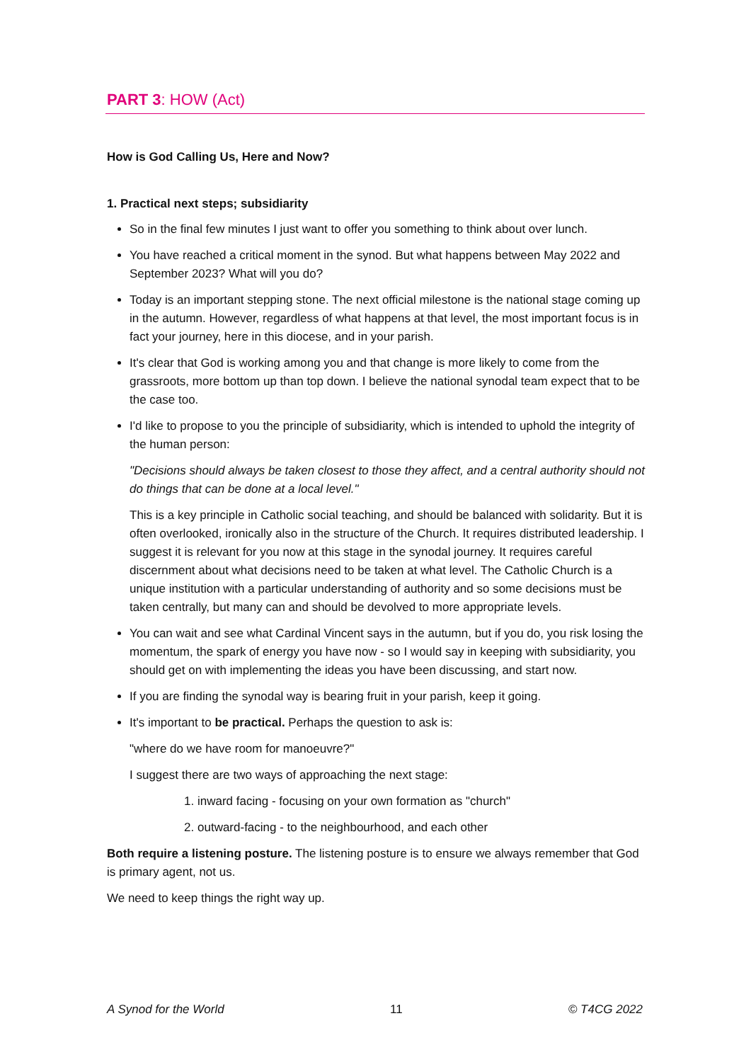PART 3: HOW (Act)
How is God Calling Us, Here and Now?
1. Practical next steps; subsidiarity
So in the final few minutes I just want to offer you something to think about over lunch.
You have reached a critical moment in the synod. But what happens between May 2022 and September 2023? What will you do?
Today is an important stepping stone. The next official milestone is the national stage coming up in the autumn. However, regardless of what happens at that level, the most important focus is in fact your journey, here in this diocese, and in your parish.
It's clear that God is working among you and that change is more likely to come from the grassroots, more bottom up than top down. I believe the national synodal team expect that to be the case too.
I'd like to propose to you the principle of subsidiarity, which is intended to uphold the integrity of the human person:
"Decisions should always be taken closest to those they affect, and a central authority should not do things that can be done at a local level."
This is a key principle in Catholic social teaching, and should be balanced with solidarity. But it is often overlooked, ironically also in the structure of the Church. It requires distributed leadership. I suggest it is relevant for you now at this stage in the synodal journey. It requires careful discernment about what decisions need to be taken at what level. The Catholic Church is a unique institution with a particular understanding of authority and so some decisions must be taken centrally, but many can and should be devolved to more appropriate levels.
You can wait and see what Cardinal Vincent says in the autumn, but if you do, you risk losing the momentum, the spark of energy you have now - so I would say in keeping with subsidiarity, you should get on with implementing the ideas you have been discussing, and start now.
If you are finding the synodal way is bearing fruit in your parish, keep it going.
It's important to be practical. Perhaps the question to ask is:
"where do we have room for manoeuvre?"
I suggest there are two ways of approaching the next stage:
1. inward facing - focusing on your own formation as "church"
2. outward-facing - to the neighbourhood, and each other
Both require a listening posture. The listening posture is to ensure we always remember that God is primary agent, not us.
We need to keep things the right way up.
A Synod for the World 11 © T4CG 2022